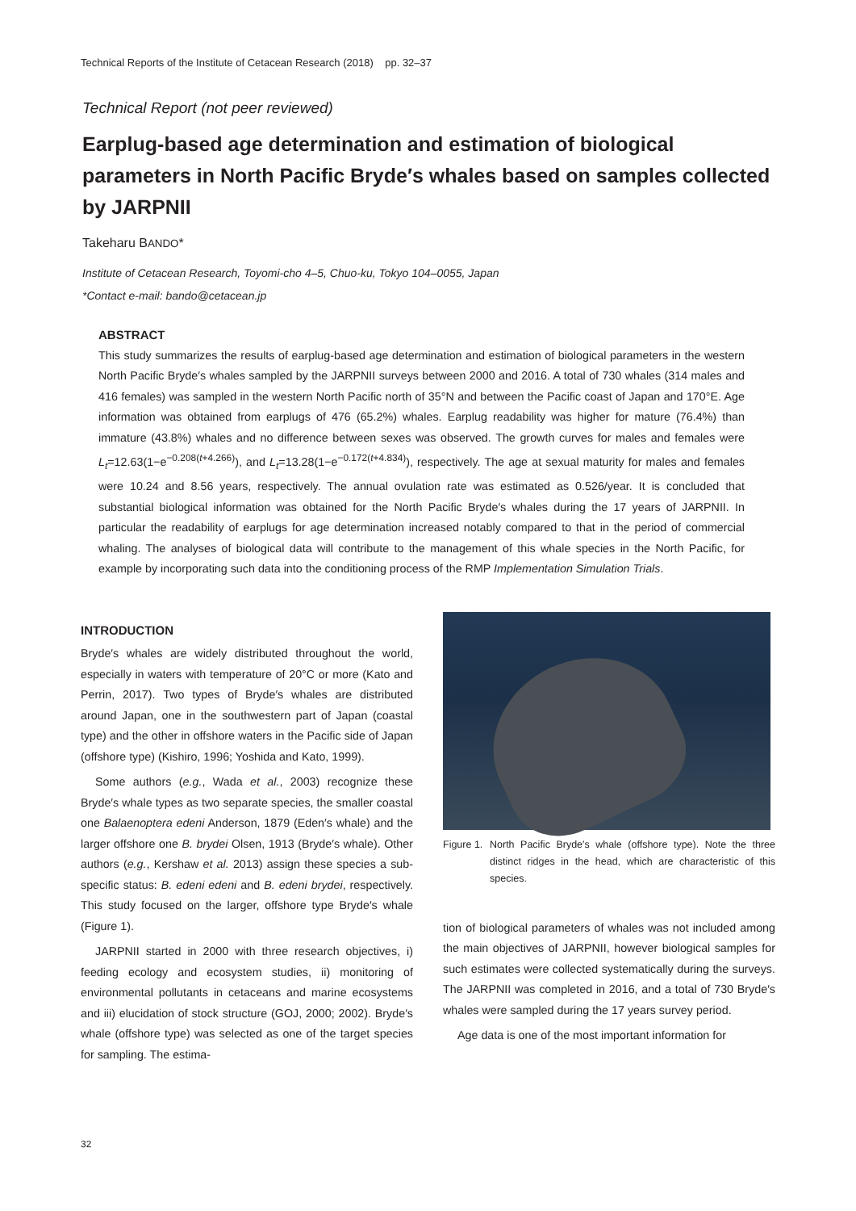Technical Reports of the Institute of Cetacean Research (2018) pp. 32–37
Technical Report (not peer reviewed)
Earplug-based age determination and estimation of biological parameters in North Pacific Bryde′s whales based on samples collected by JARPNII
Takeharu BANDO*
Institute of Cetacean Research, Toyomi-cho 4–5, Chuo-ku, Tokyo 104–0055, Japan
*Contact e-mail: bando@cetacean.jp
ABSTRACT
This study summarizes the results of earplug-based age determination and estimation of biological parameters in the western North Pacific Bryde′s whales sampled by the JARPNII surveys between 2000 and 2016. A total of 730 whales (314 males and 416 females) was sampled in the western North Pacific north of 35°N and between the Pacific coast of Japan and 170°E. Age information was obtained from earplugs of 476 (65.2%) whales. Earplug readability was higher for mature (76.4%) than immature (43.8%) whales and no difference between sexes was observed. The growth curves for males and females were L<sub>t</sub>=12.63(1−e<sup>−0.208(t+4.266)</sup>), and L<sub>t</sub>=13.28(1−e<sup>−0.172(t+4.834)</sup>), respectively. The age at sexual maturity for males and females were 10.24 and 8.56 years, respectively. The annual ovulation rate was estimated as 0.526/year. It is concluded that substantial biological information was obtained for the North Pacific Bryde′s whales during the 17 years of JARPNII. In particular the readability of earplugs for age determination increased notably compared to that in the period of commercial whaling. The analyses of biological data will contribute to the management of this whale species in the North Pacific, for example by incorporating such data into the conditioning process of the RMP Implementation Simulation Trials.
INTRODUCTION
Bryde′s whales are widely distributed throughout the world, especially in waters with temperature of 20°C or more (Kato and Perrin, 2017). Two types of Bryde′s whales are distributed around Japan, one in the southwestern part of Japan (coastal type) and the other in offshore waters in the Pacific side of Japan (offshore type) (Kishiro, 1996; Yoshida and Kato, 1999).
Some authors (e.g., Wada et al., 2003) recognize these Bryde′s whale types as two separate species, the smaller coastal one Balaenoptera edeni Anderson, 1879 (Eden′s whale) and the larger offshore one B. brydei Olsen, 1913 (Bryde′s whale). Other authors (e.g., Kershaw et al. 2013) assign these species a sub-specific status: B. edeni edeni and B. edeni brydei, respectively. This study focused on the larger, offshore type Bryde′s whale (Figure 1).
JARPNII started in 2000 with three research objectives, i) feeding ecology and ecosystem studies, ii) monitoring of environmental pollutants in cetaceans and marine ecosystems and iii) elucidation of stock structure (GOJ, 2000; 2002). Bryde′s whale (offshore type) was selected as one of the target species for sampling. The estima-
Figure 1. North Pacific Bryde′s whale (offshore type). Note the three distinct ridges in the head, which are characteristic of this species.
tion of biological parameters of whales was not included among the main objectives of JARPNII, however biological samples for such estimates were collected systematically during the surveys. The JARPNII was completed in 2016, and a total of 730 Bryde′s whales were sampled during the 17 years survey period.
Age data is one of the most important information for
32